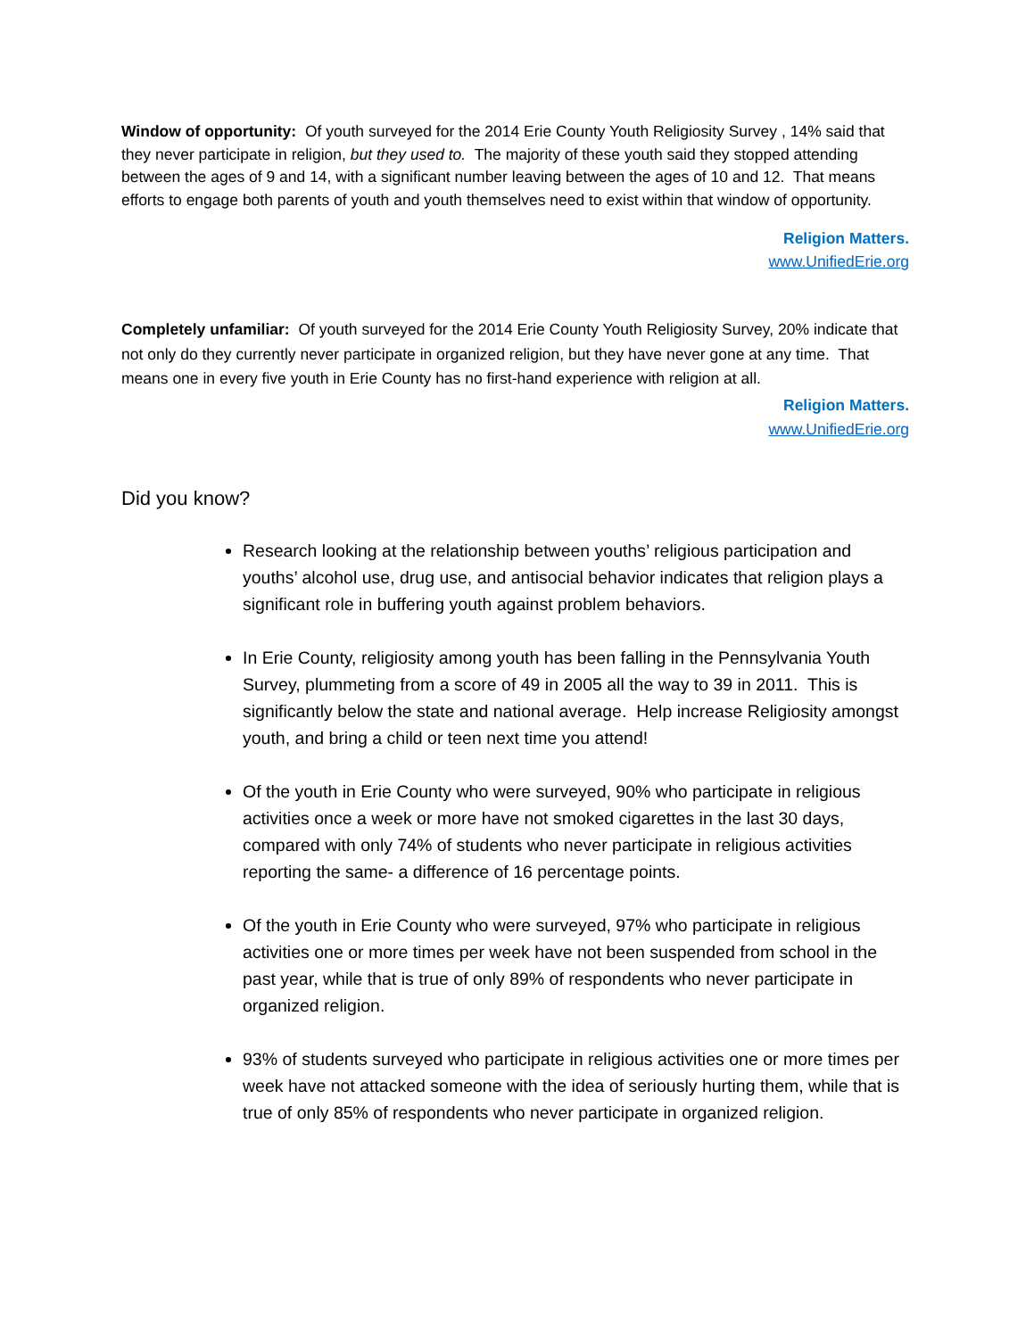Window of opportunity: Of youth surveyed for the 2014 Erie County Youth Religiosity Survey , 14% said that they never participate in religion, but they used to. The majority of these youth said they stopped attending between the ages of 9 and 14, with a significant number leaving between the ages of 10 and 12. That means efforts to engage both parents of youth and youth themselves need to exist within that window of opportunity.
Religion Matters.
www.UnifiedErie.org
Completely unfamiliar: Of youth surveyed for the 2014 Erie County Youth Religiosity Survey, 20% indicate that not only do they currently never participate in organized religion, but they have never gone at any time. That means one in every five youth in Erie County has no first-hand experience with religion at all.
Religion Matters.
www.UnifiedErie.org
Did you know?
Research looking at the relationship between youths’ religious participation and youths’ alcohol use, drug use, and antisocial behavior indicates that religion plays a significant role in buffering youth against problem behaviors.
In Erie County, religiosity among youth has been falling in the Pennsylvania Youth Survey, plummeting from a score of 49 in 2005 all the way to 39 in 2011. This is significantly below the state and national average. Help increase Religiosity amongst youth, and bring a child or teen next time you attend!
Of the youth in Erie County who were surveyed, 90% who participate in religious activities once a week or more have not smoked cigarettes in the last 30 days, compared with only 74% of students who never participate in religious activities reporting the same- a difference of 16 percentage points.
Of the youth in Erie County who were surveyed, 97% who participate in religious activities one or more times per week have not been suspended from school in the past year, while that is true of only 89% of respondents who never participate in organized religion.
93% of students surveyed who participate in religious activities one or more times per week have not attacked someone with the idea of seriously hurting them, while that is true of only 85% of respondents who never participate in organized religion.